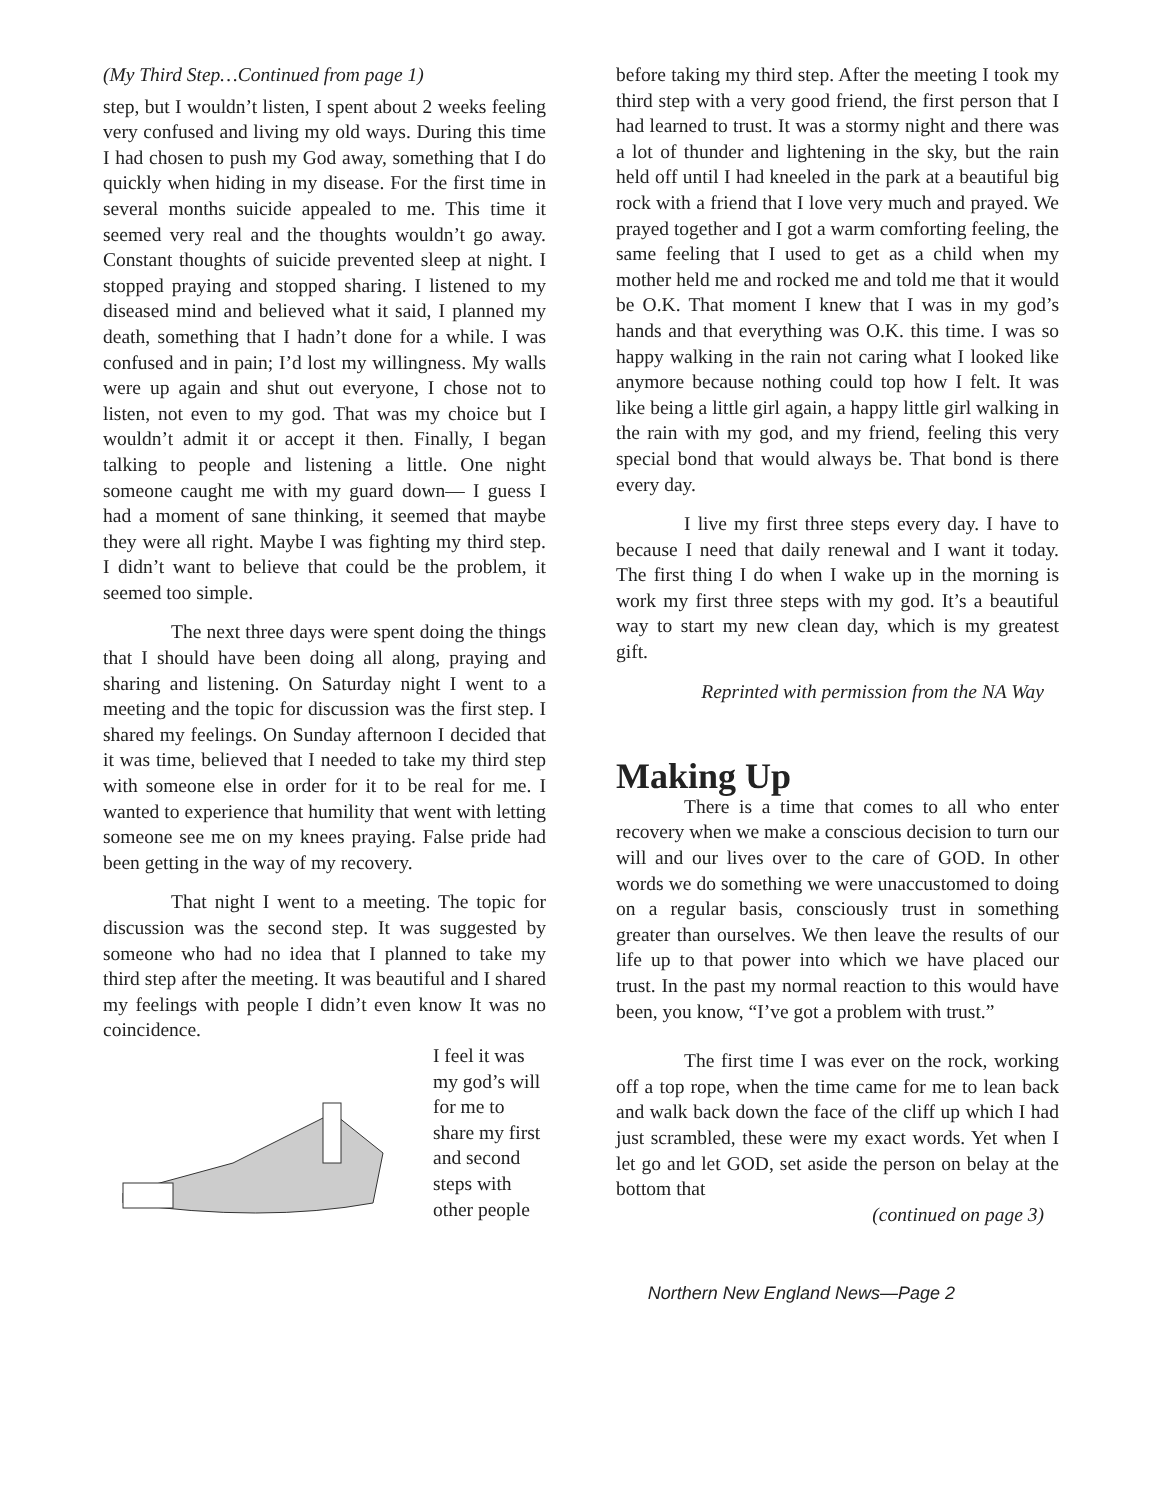(My Third Step…Continued from page 1)
step, but I wouldn’t listen, I spent about 2 weeks feeling very confused and living my old ways. During this time I had chosen to push my God away, something that I do quickly when hiding in my disease. For the first time in several months suicide appealed to me. This time it seemed very real and the thoughts wouldn’t go away. Constant thoughts of suicide prevented sleep at night. I stopped praying and stopped sharing. I listened to my diseased mind and believed what it said, I planned my death, something that I hadn’t done for a while. I was confused and in pain; I’d lost my willingness. My walls were up again and shut out everyone, I chose not to listen, not even to my god. That was my choice but I wouldn’t admit it or accept it then. Finally, I began talking to people and listening a little. One night someone caught me with my guard down— I guess I had a moment of sane thinking, it seemed that maybe they were all right. Maybe I was fighting my third step. I didn’t want to believe that could be the problem, it seemed too simple.
The next three days were spent doing the things that I should have been doing all along, praying and sharing and listening. On Saturday night I went to a meeting and the topic for discussion was the first step. I shared my feelings. On Sunday afternoon I decided that it was time, believed that I needed to take my third step with someone else in order for it to be real for me. I wanted to experience that humility that went with letting someone see me on my knees praying. False pride had been getting in the way of my recovery.
That night I went to a meeting. The topic for discussion was the second step. It was suggested by someone who had no idea that I planned to take my third step after the meeting. It was beautiful and I shared my feelings with people I didn’t even know It was no coincidence.
I feel it was my god’s will for me to share my first and second steps with other people
before taking my third step. After the meeting I took my third step with a very good friend, the first person that I had learned to trust. It was a stormy night and there was a lot of thunder and lightening in the sky, but the rain held off until I had kneeled in the park at a beautiful big rock with a friend that I love very much and prayed. We prayed together and I got a warm comforting feeling, the same feeling that I used to get as a child when my mother held me and rocked me and told me that it would be O.K. That moment I knew that I was in my god’s hands and that everything was O.K. this time. I was so happy walking in the rain not caring what I looked like anymore because nothing could top how I felt. It was like being a little girl again, a happy little girl walking in the rain with my god, and my friend, feeling this very special bond that would always be. That bond is there every day.
I live my first three steps every day. I have to because I need that daily renewal and I want it today. The first thing I do when I wake up in the morning is work my first three steps with my god. It’s a beautiful way to start my new clean day, which is my greatest gift.
Reprinted with permission from the NA Way
Making Up
There is a time that comes to all who enter recovery when we make a conscious decision to turn our will and our lives over to the care of GOD. In other words we do something we were unaccustomed to doing on a regular basis, consciously trust in something greater than ourselves. We then leave the results of our life up to that power into which we have placed our trust. In the past my normal reaction to this would have been, you know, “I’ve got a problem with trust.”
The first time I was ever on the rock, working off a top rope, when the time came for me to lean back and walk back down the face of the cliff up which I had just scrambled, these were my exact words. Yet when I let go and let GOD, set aside the person on belay at the bottom that
(continued on page 3)
Northern New England News—Page 2